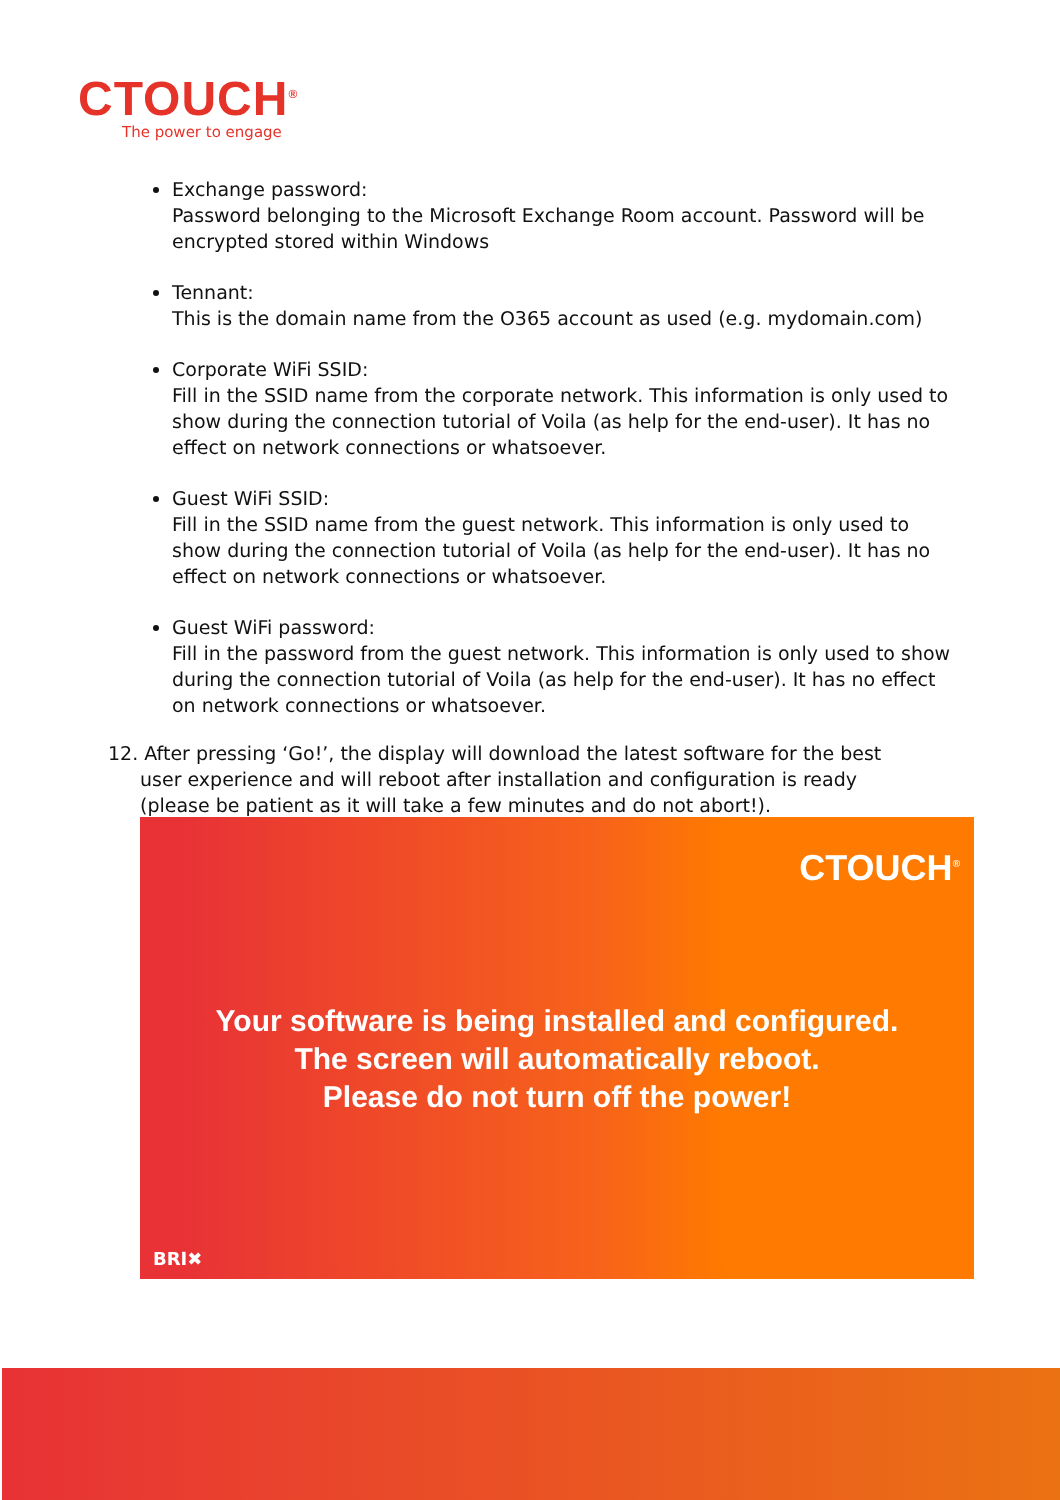CTOUCH<sup>®</sup>
The power to engage
Exchange password:
Password belonging to the Microsoft Exchange Room account. Password will be encrypted stored within Windows
Tennant:
This is the domain name from the O365 account as used (e.g. mydomain.com)
Corporate WiFi SSID:
Fill in the SSID name from the corporate network. This information is only used to show during the connection tutorial of Voila (as help for the end-user). It has no effect on network connections or whatsoever.
Guest WiFi SSID:
Fill in the SSID name from the guest network. This information is only used to show during the connection tutorial of Voila (as help for the end-user). It has no effect on network connections or whatsoever.
Guest WiFi password:
Fill in the password from the guest network. This information is only used to show during the connection tutorial of Voila (as help for the end-user). It has no effect on network connections or whatsoever.
12. After pressing ‘Go!’, the display will download the latest software for the best
user experience and will reboot after installation and configuration is ready (please be patient as it will take a few minutes and do not abort!).
CTOUCH<sup>®</sup>
Your software is being installed and configured.
The screen will automatically reboot.
Please do not turn off the power!
BRI✖